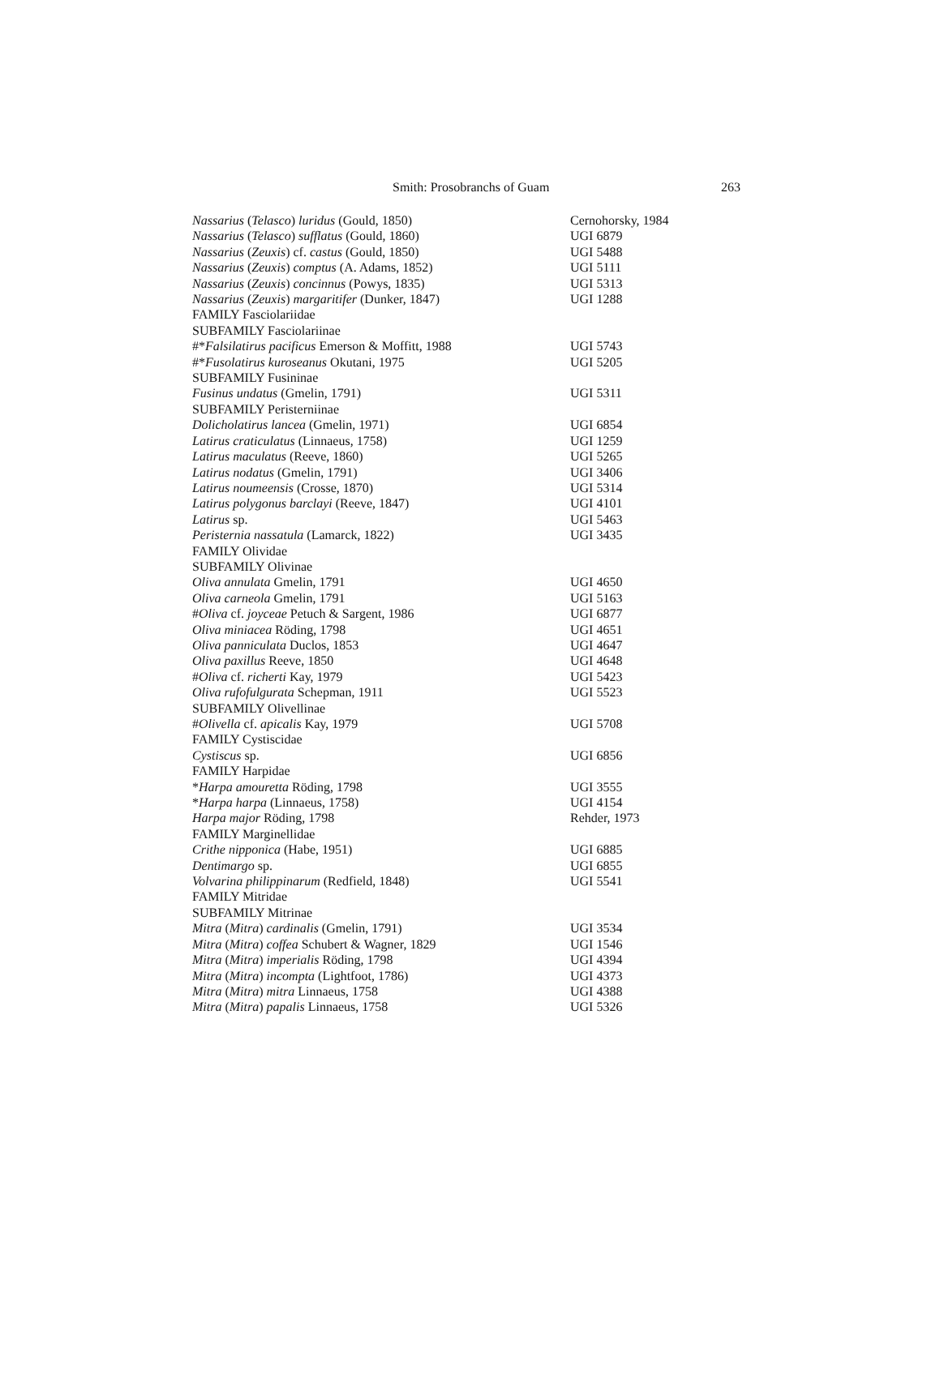Smith: Prosobranchs of Guam 263
| Nassarius ( Telasco ) luridus (Gould, 1850) | Cernohorsky, 1984 |
| Nassarius ( Telasco ) sufflatus (Gould, 1860) | UGI 6879 |
| Nassarius ( Zeuxis ) cf. castus (Gould, 1850) | UGI 5488 |
| Nassarius ( Zeuxis ) comptus (A. Adams, 1852) | UGI 5111 |
| Nassarius ( Zeuxis ) concinnus (Powys, 1835) | UGI 5313 |
| Nassarius ( Zeuxis ) margaritifer (Dunker, 1847) | UGI 1288 |
| FAMILY Fasciolariidae | |
| SUBFAMILY Fasciolariinae | |
| #* Falsilatirus pacificus Emerson & Moffitt, 1988 | UGI 5743 |
| #* Fusolatirus kuroseanus Okutani, 1975 | UGI 5205 |
| SUBFAMILY Fusininae | |
| Fusinus undatus (Gmelin, 1791) | UGI 5311 |
| SUBFAMILY Peristerniinae | |
| Dolicholatirus lancea (Gmelin, 1971) | UGI 6854 |
| Latirus craticulatus (Linnaeus, 1758) | UGI 1259 |
| Latirus maculatus (Reeve, 1860) | UGI 5265 |
| Latirus nodatus (Gmelin, 1791) | UGI 3406 |
| Latirus noumeensis (Crosse, 1870) | UGI 5314 |
| Latirus polygonus barclayi (Reeve, 1847) | UGI 4101 |
| Latirus sp. | UGI 5463 |
| Peristernia nassatula (Lamarck, 1822) | UGI 3435 |
| FAMILY Olividae | |
| SUBFAMILY Olivinae | |
| Oliva annulata Gmelin, 1791 | UGI 4650 |
| Oliva carneola Gmelin, 1791 | UGI 5163 |
| # Oliva cf. joyceae Petuch & Sargent, 1986 | UGI 6877 |
| Oliva miniacea Röding, 1798 | UGI 4651 |
| Oliva panniculata Duclos, 1853 | UGI 4647 |
| Oliva paxillus Reeve, 1850 | UGI 4648 |
| # Oliva cf. richerti Kay, 1979 | UGI 5423 |
| Oliva rufofulgurata Schepman, 1911 | UGI 5523 |
| SUBFAMILY Olivellinae | |
| # Olivella cf. apicalis Kay, 1979 | UGI 5708 |
| FAMILY Cystiscidae | |
| Cystiscus sp. | UGI 6856 |
| FAMILY Harpidae | |
| * Harpa amouretta Röding, 1798 | UGI 3555 |
| * Harpa harpa (Linnaeus, 1758) | UGI 4154 |
| Harpa major Röding, 1798 | Rehder, 1973 |
| FAMILY Marginellidae | |
| Crithe nipponica (Habe, 1951) | UGI 6885 |
| Dentimargo sp. | UGI 6855 |
| Volvarina philippinarum (Redfield, 1848) | UGI 5541 |
| FAMILY Mitridae | |
| SUBFAMILY Mitrinae | |
| Mitra ( Mitra ) cardinalis (Gmelin, 1791) | UGI 3534 |
| Mitra ( Mitra ) coffea Schubert & Wagner, 1829 | UGI 1546 |
| Mitra ( Mitra ) imperialis Röding, 1798 | UGI 4394 |
| Mitra ( Mitra ) incompta (Lightfoot, 1786) | UGI 4373 |
| Mitra ( Mitra ) mitra Linnaeus, 1758 | UGI 4388 |
| Mitra ( Mitra ) papalis Linnaeus, 1758 | UGI 5326 |